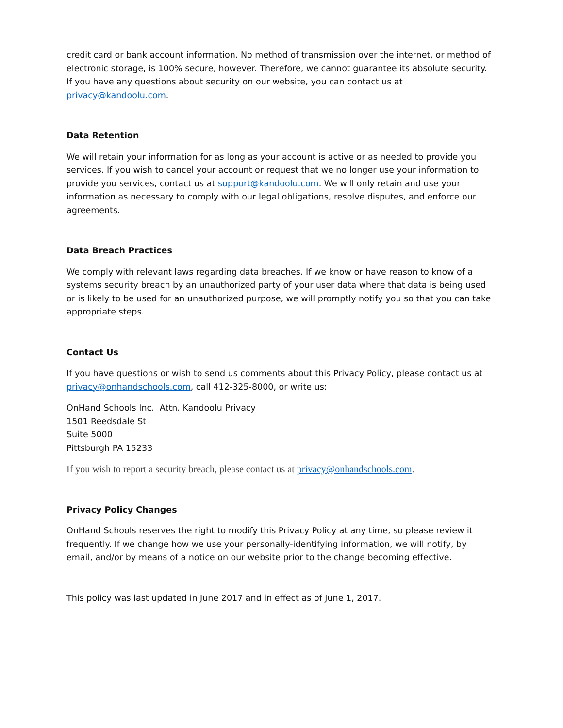credit card or bank account information. No method of transmission over the internet, or method of electronic storage, is 100% secure, however. Therefore, we cannot guarantee its absolute security. If you have any questions about security on our website, you can contact us at privacy@kandoolu.com.
Data Retention
We will retain your information for as long as your account is active or as needed to provide you services. If you wish to cancel your account or request that we no longer use your information to provide you services, contact us at support@kandoolu.com. We will only retain and use your information as necessary to comply with our legal obligations, resolve disputes, and enforce our agreements.
Data Breach Practices
We comply with relevant laws regarding data breaches. If we know or have reason to know of a systems security breach by an unauthorized party of your user data where that data is being used or is likely to be used for an unauthorized purpose, we will promptly notify you so that you can take appropriate steps.
Contact Us
If you have questions or wish to send us comments about this Privacy Policy, please contact us at privacy@onhandschools.com, call 412-325-8000, or write us:
OnHand Schools Inc. Attn. Kandoolu Privacy
1501 Reedsdale St
Suite 5000
Pittsburgh PA 15233
If you wish to report a security breach, please contact us at privacy@onhandschools.com.
Privacy Policy Changes
OnHand Schools reserves the right to modify this Privacy Policy at any time, so please review it frequently. If we change how we use your personally-identifying information, we will notify, by email, and/or by means of a notice on our website prior to the change becoming effective.
This policy was last updated in June 2017 and in effect as of June 1, 2017.